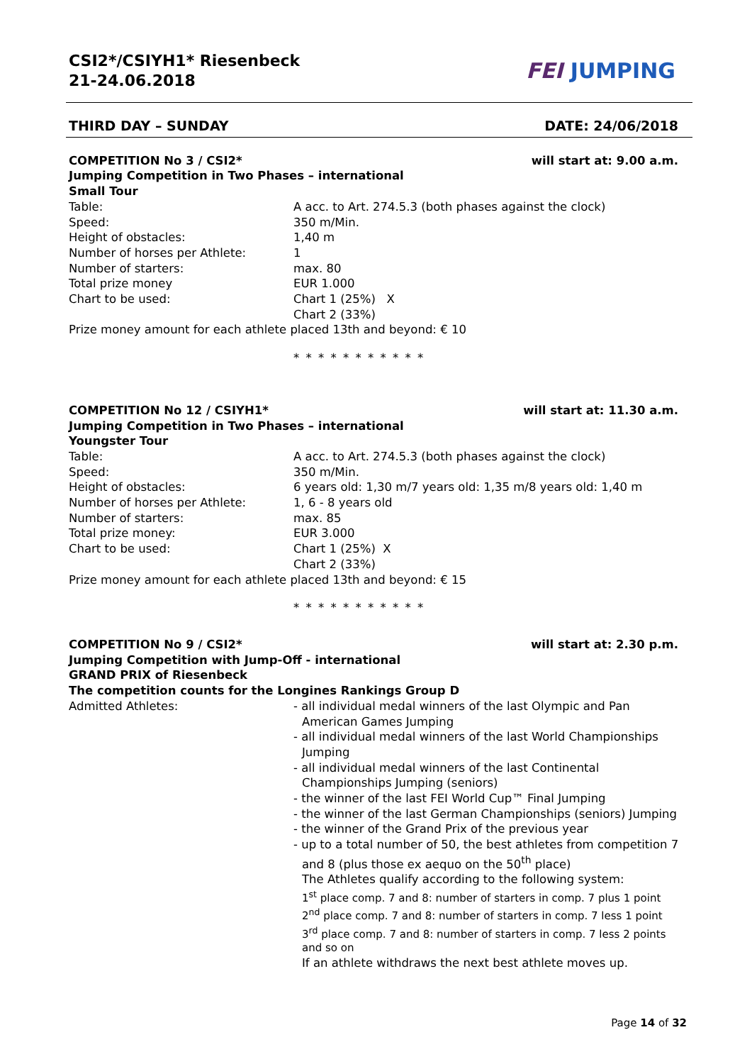CSI2*/CSIYH1* Riesenbeck
21-24.06.2018
FEI JUMPING
THIRD DAY – SUNDAY DATE: 24/06/2018
COMPETITION No 3 / CSI2* will start at: 9.00 a.m.
Jumping Competition in Two Phases – international
Small Tour
Table: A acc. to Art. 274.5.3 (both phases against the clock)
Speed: 350 m/Min.
Height of obstacles: 1,40 m
Number of horses per Athlete: 1
Number of starters: max. 80
Total prize money EUR 1.000
Chart to be used: Chart 1 (25%) X
Chart 2 (33%)
Prize money amount for each athlete placed 13th and beyond: € 10
* * * * * * * * * * *
COMPETITION No 12 / CSIYH1* will start at: 11.30 a.m.
Jumping Competition in Two Phases – international
Youngster Tour
Table: A acc. to Art. 274.5.3 (both phases against the clock)
Speed: 350 m/Min.
Height of obstacles: 6 years old: 1,30 m/7 years old: 1,35 m/8 years old: 1,40 m
Number of horses per Athlete: 1, 6 - 8 years old
Number of starters: max. 85
Total prize money: EUR 3.000
Chart to be used: Chart 1 (25%) X
Chart 2 (33%)
Prize money amount for each athlete placed 13th and beyond: € 15
* * * * * * * * * * *
COMPETITION No 9 / CSI2* will start at: 2.30 p.m.
Jumping Competition with Jump-Off - international
GRAND PRIX of Riesenbeck
The competition counts for the Longines Rankings Group D
Admitted Athletes: - all individual medal winners of the last Olympic and Pan American Games Jumping
- all individual medal winners of the last World Championships Jumping
- all individual medal winners of the last Continental Championships Jumping (seniors)
- the winner of the last FEI World Cup™ Final Jumping
- the winner of the last German Championships (seniors) Jumping
- the winner of the Grand Prix of the previous year
- up to a total number of 50, the best athletes from competition 7 and 8 (plus those ex aequo on the 50<sup>th</sup> place)
The Athletes qualify according to the following system:
1<sup>st</sup> place comp. 7 and 8: number of starters in comp. 7 plus 1 point
2<sup>nd</sup> place comp. 7 and 8: number of starters in comp. 7 less 1 point
3<sup>rd</sup> place comp. 7 and 8: number of starters in comp. 7 less 2 points
and so on
If an athlete withdraws the next best athlete moves up.
Page 14 of 32